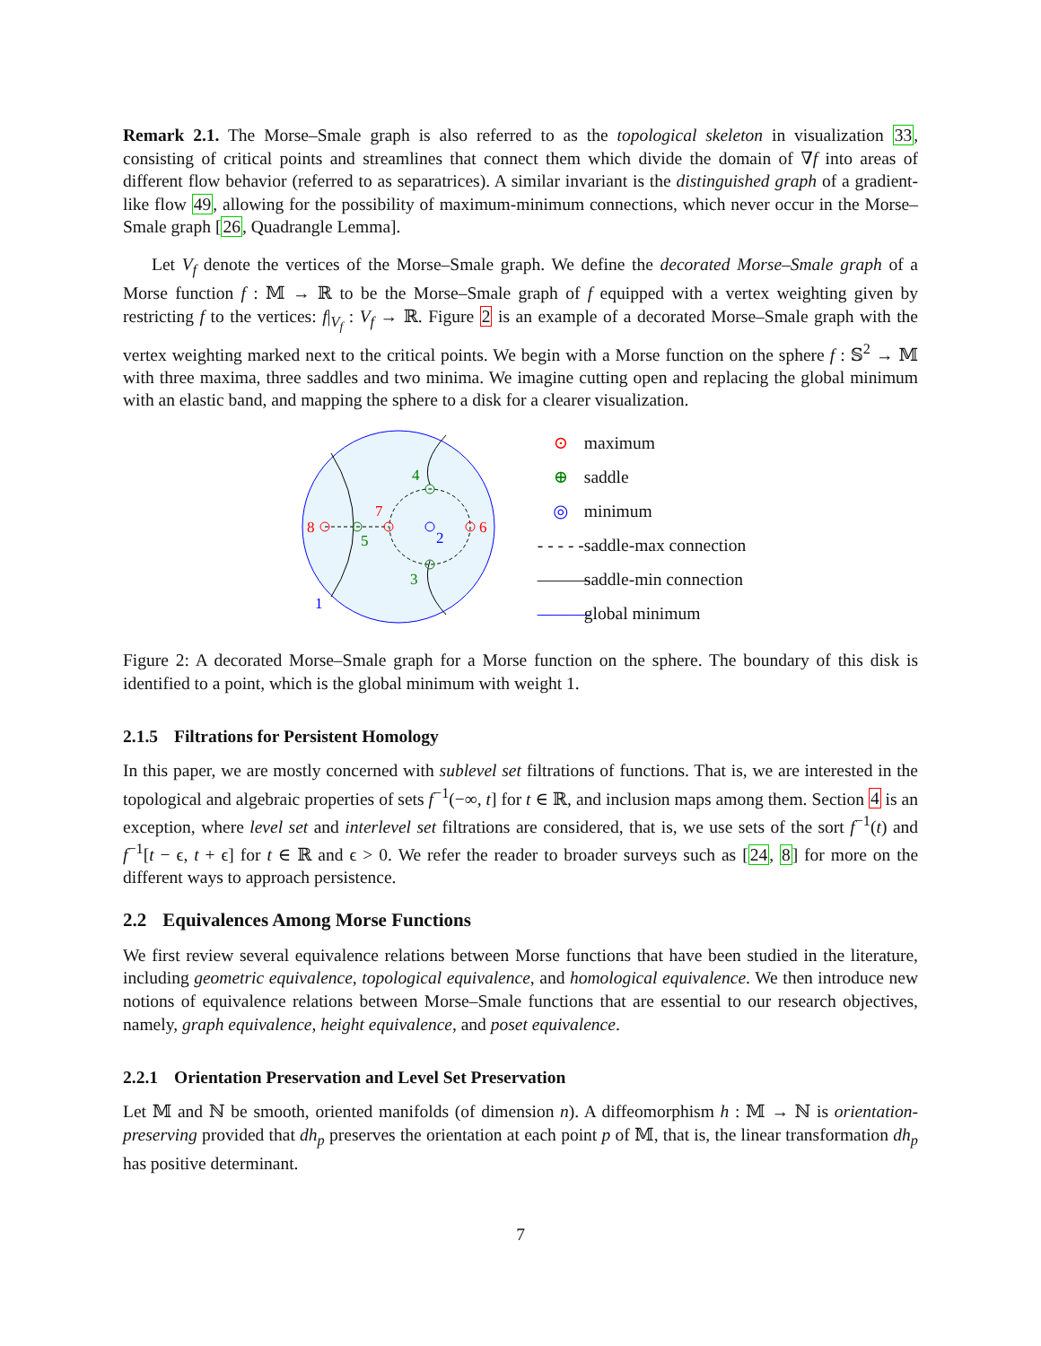Remark 2.1. The Morse–Smale graph is also referred to as the topological skeleton in visualization 33, consisting of critical points and streamlines that connect them which divide the domain of ∇f into areas of different flow behavior (referred to as separatrices). A similar invariant is the distinguished graph of a gradient-like flow 49, allowing for the possibility of maximum-minimum connections, which never occur in the Morse–Smale graph [26, Quadrangle Lemma].
Let V<sub>f</sub> denote the vertices of the Morse–Smale graph. We define the decorated Morse–Smale graph of a Morse function f : 𝕄 → ℝ to be the Morse–Smale graph of f equipped with a vertex weighting given by restricting f to the vertices: f|<sub>V<sub>f</sub></sub> : V<sub>f</sub> → ℝ. Figure 2 is an example of a decorated Morse–Smale graph with the vertex weighting marked next to the critical points. We begin with a Morse function on the sphere f : 𝕊<sup>2</sup> → 𝕄 with three maxima, three saddles and two minima. We imagine cutting open and replacing the global minimum with an elastic band, and mapping the sphere to a disk for a clearer visualization.
8
7
6
5
4
3
2
1
⊙ maximum
⊕ saddle
◎ minimum
- - - - - saddle-max connection
——— saddle-min connection
——— global minimum
Figure 2: A decorated Morse–Smale graph for a Morse function on the sphere. The boundary of this disk is identified to a point, which is the global minimum with weight 1.
2.1.5 Filtrations for Persistent Homology
In this paper, we are mostly concerned with sublevel set filtrations of functions. That is, we are interested in the topological and algebraic properties of sets f<sup>−1</sup>(−∞, t] for t ∈ ℝ, and inclusion maps among them. Section 4 is an exception, where level set and interlevel set filtrations are considered, that is, we use sets of the sort f<sup>−1</sup>(t) and f<sup>−1</sup>[t − ϵ, t + ϵ] for t ∈ ℝ and ϵ > 0. We refer the reader to broader surveys such as [24, 8] for more on the different ways to approach persistence.
2.2 Equivalences Among Morse Functions
We first review several equivalence relations between Morse functions that have been studied in the literature, including geometric equivalence, topological equivalence, and homological equivalence. We then introduce new notions of equivalence relations between Morse–Smale functions that are essential to our research objectives, namely, graph equivalence, height equivalence, and poset equivalence.
2.2.1 Orientation Preservation and Level Set Preservation
Let 𝕄 and ℕ be smooth, oriented manifolds (of dimension n). A diffeomorphism h : 𝕄 → ℕ is orientation-preserving provided that dh<sub>p</sub> preserves the orientation at each point p of 𝕄, that is, the linear transformation dh<sub>p</sub> has positive determinant.
7